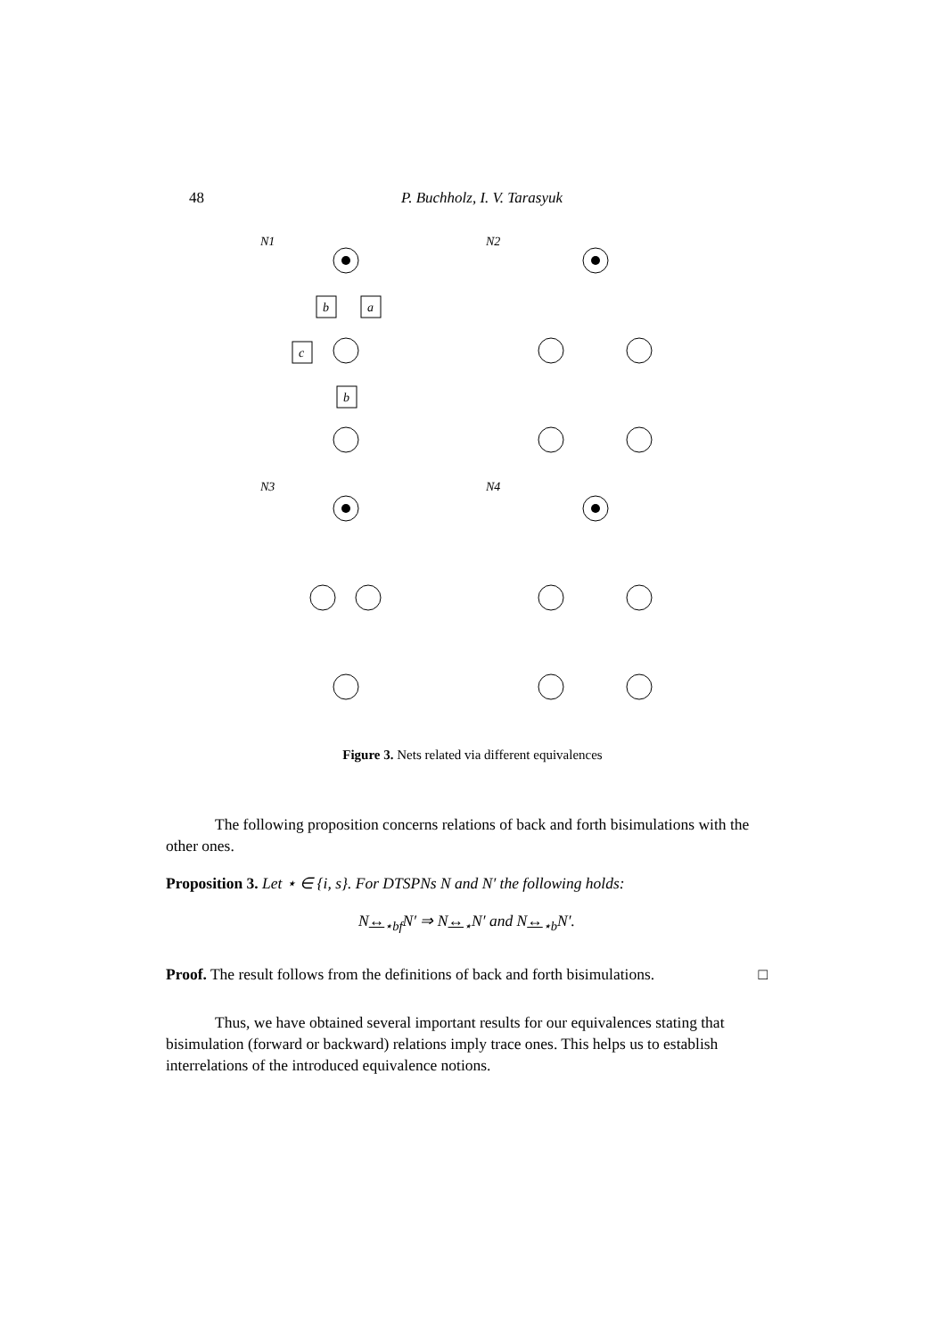48
P. Buchholz, I. V. Tarasyuk
N1
N2
N3
N4
b
a
c
b
Figure 3. Nets related via different equivalences
The following proposition concerns relations of back and forth bisimulations with the other ones.
Proposition 3. Let ⋆ ∈ {i, s}. For DTSPNs N and N′ the following holds:
N↔<sub>⋆bf</sub>N′ ⇒ N↔<sub>⋆</sub>N′ and N↔<sub>⋆b</sub>N′.
Proof. The result follows from the definitions of back and forth bisimulations. □
Thus, we have obtained several important results for our equivalences stating that bisimulation (forward or backward) relations imply trace ones. This helps us to establish interrelations of the introduced equivalence notions.